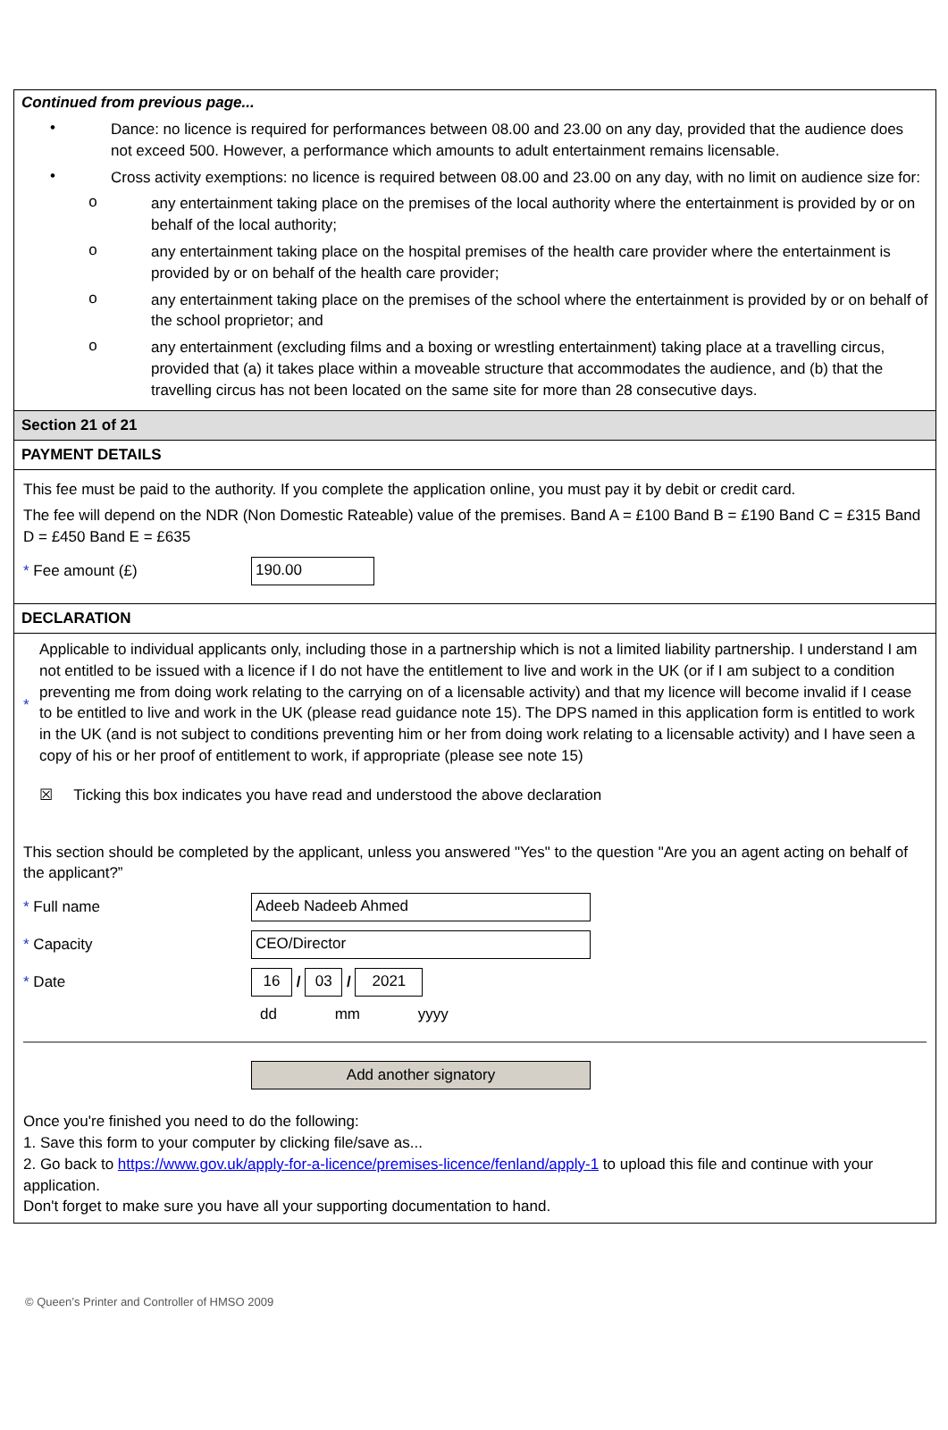Continued from previous page...
•
Dance: no licence is required for performances between 08.00 and 23.00 on any day, provided that the audience does not exceed 500. However, a performance which amounts to adult entertainment remains licensable.
•
Cross activity exemptions: no licence is required between 08.00 and 23.00 on any day, with no limit on audience size for:
o
any entertainment taking place on the premises of the local authority where the entertainment is provided by or on behalf of the local authority;
o
any entertainment taking place on the hospital premises of the health care provider where the entertainment is provided by or on behalf of the health care provider;
o
any entertainment taking place on the premises of the school where the entertainment is provided by or on behalf of the school proprietor; and
o
any entertainment (excluding films and a boxing or wrestling entertainment) taking place at a travelling circus, provided that (a) it takes place within a moveable structure that accommodates the audience, and (b) that the travelling circus has not been located on the same site for more than 28 consecutive days.
Section 21 of 21
PAYMENT DETAILS
This fee must be paid to the authority. If you complete the application online, you must pay it by debit or credit card.
The fee will depend on the NDR (Non Domestic Rateable) value of the premises. Band A = £100 Band B = £190 Band C = £315 Band D = £450 Band E = £635
* Fee amount (£)
190.00
DECLARATION
*
Applicable to individual applicants only, including those in a partnership which is not a limited liability partnership. I understand I am not entitled to be issued with a licence if I do not have the entitlement to live and work in the UK (or if I am subject to a condition preventing me from doing work relating to the carrying on of a licensable activity) and that my licence will become invalid if I cease to be entitled to live and work in the UK (please read guidance note 15). The DPS named in this application form is entitled to work in the UK (and is not subject to conditions preventing him or her from doing work relating to a licensable activity) and I have seen a copy of his or her proof of entitlement to work, if appropriate (please see note 15)
☒ Ticking this box indicates you have read and understood the above declaration
This section should be completed by the applicant, unless you answered "Yes" to the question "Are you an agent acting on behalf of the applicant?”
* Full name
Adeeb Nadeeb Ahmed
* Capacity
CEO/Director
* Date
16
/
03
/
2021
dd mm yyyy
Add another signatory
Once you're finished you need to do the following:
1. Save this form to your computer by clicking file/save as...
2. Go back to https://www.gov.uk/apply-for-a-licence/premises-licence/fenland/apply-1 to upload this file and continue with your application.
Don't forget to make sure you have all your supporting documentation to hand.
© Queen’s Printer and Controller of HMSO 2009